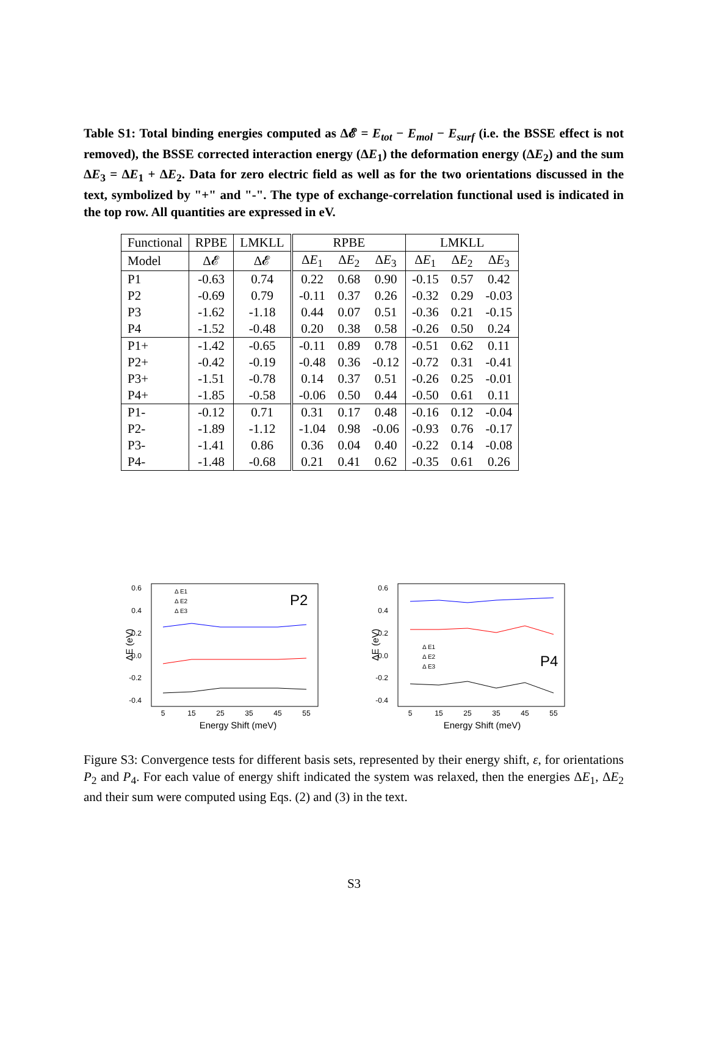Table S1: Total binding energies computed as Δ𝓔 = E<sub>tot</sub> − E<sub>mol</sub> − E<sub>surf</sub> (i.e. the BSSE effect is not removed), the BSSE corrected interaction energy (ΔE<sub>1</sub>) the deformation energy (ΔE<sub>2</sub>) and the sum ΔE<sub>3</sub> = ΔE<sub>1</sub> + ΔE<sub>2</sub>. Data for zero electric field as well as for the two orientations discussed in the text, symbolized by "+" and "-". The type of exchange-correlation functional used is indicated in the top row. All quantities are expressed in eV.
| Functional | RPBE | LMKLL | RPBE | | | LMKLL | | |
| --- | --- | --- | --- | --- | --- | --- | --- | --- |
| Model | Δ𝓔 | Δ𝓔 | Δ E<sub>1</sub> | Δ E<sub>2</sub> | Δ E<sub>3</sub> | Δ E<sub>1</sub> | Δ E<sub>2</sub> | Δ E<sub>3</sub> |
| P1 | -0.63 | 0.74 | 0.22 | 0.68 | 0.90 | -0.15 | 0.57 | 0.42 |
| P2 | -0.69 | 0.79 | -0.11 | 0.37 | 0.26 | -0.32 | 0.29 | -0.03 |
| P3 | -1.62 | -1.18 | 0.44 | 0.07 | 0.51 | -0.36 | 0.21 | -0.15 |
| P4 | -1.52 | -0.48 | 0.20 | 0.38 | 0.58 | -0.26 | 0.50 | 0.24 |
| P1+ | -1.42 | -0.65 | -0.11 | 0.89 | 0.78 | -0.51 | 0.62 | 0.11 |
| P2+ | -0.42 | -0.19 | -0.48 | 0.36 | -0.12 | -0.72 | 0.31 | -0.41 |
| P3+ | -1.51 | -0.78 | 0.14 | 0.37 | 0.51 | -0.26 | 0.25 | -0.01 |
| P4+ | -1.85 | -0.58 | -0.06 | 0.50 | 0.44 | -0.50 | 0.61 | 0.11 |
| P1- | -0.12 | 0.71 | 0.31 | 0.17 | 0.48 | -0.16 | 0.12 | -0.04 |
| P2- | -1.89 | -1.12 | -1.04 | 0.98 | -0.06 | -0.93 | 0.76 | -0.17 |
| P3- | -1.41 | 0.86 | 0.36 | 0.04 | 0.40 | -0.22 | 0.14 | -0.08 |
| P4- | -1.48 | -0.68 | 0.21 | 0.41 | 0.62 | -0.35 | 0.61 | 0.26 |
0.6
0.4
0.2
0.0
-0.2
-0.4
5
15
25
35
45
55
Energy Shift (meV)
ΔE (eV)
P2
Δ E1
Δ E2
Δ E3
0.6
0.4
0.2
0.0
-0.2
-0.4
5
15
25
35
45
55
Energy Shift (meV)
ΔE (eV)
P4
Δ E1
Δ E2
Δ E3
Figure S3: Convergence tests for different basis sets, represented by their energy shift, ε, for orientations P<sub>2</sub> and P<sub>4</sub>. For each value of energy shift indicated the system was relaxed, then the energies ΔE<sub>1</sub>, ΔE<sub>2</sub> and their sum were computed using Eqs. (2) and (3) in the text.
S3